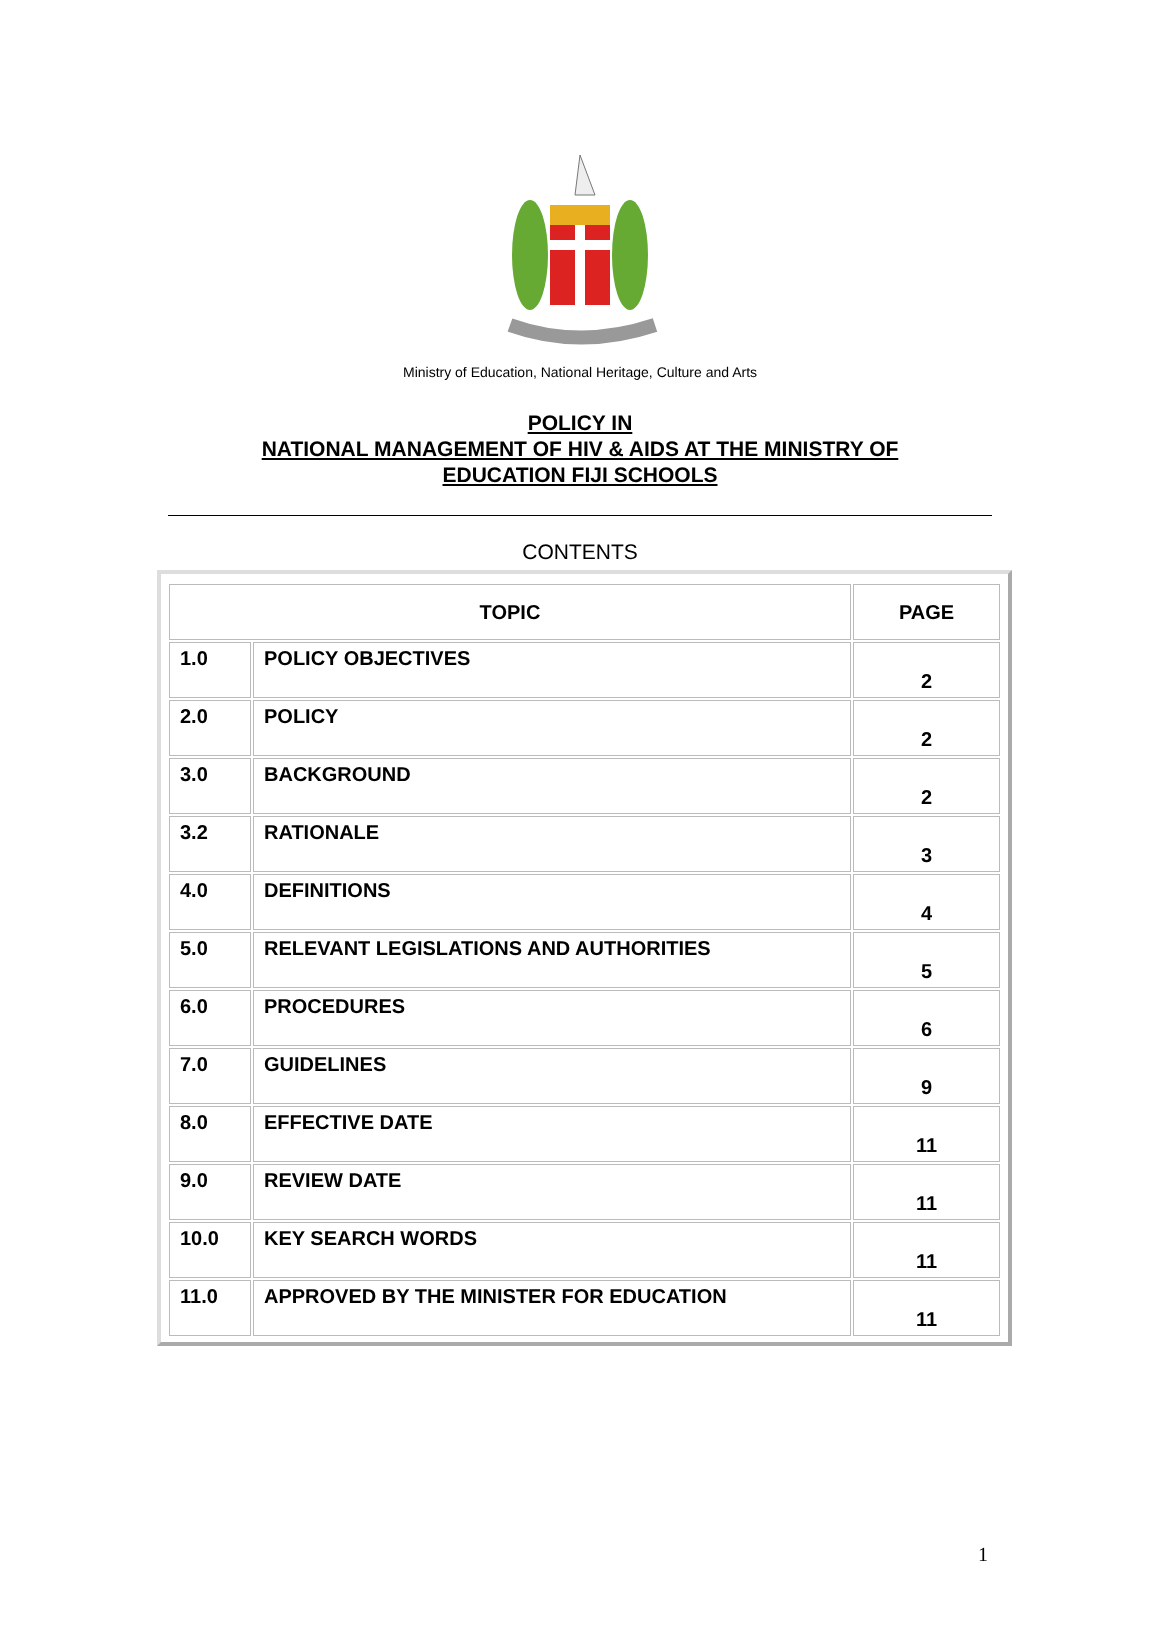Ministry of Education, National Heritage, Culture and Arts
POLICY IN
NATIONAL MANAGEMENT OF HIV & AIDS AT THE MINISTRY OF
EDUCATION FIJI SCHOOLS
CONTENTS
| TOPIC | | PAGE |
| --- | --- | --- |
| 1.0 | POLICY OBJECTIVES | 2 |
| 2.0 | POLICY | 2 |
| 3.0 | BACKGROUND | 2 |
| 3.2 | RATIONALE | 3 |
| 4.0 | DEFINITIONS | 4 |
| 5.0 | RELEVANT LEGISLATIONS AND AUTHORITIES | 5 |
| 6.0 | PROCEDURES | 6 |
| 7.0 | GUIDELINES | 9 |
| 8.0 | EFFECTIVE DATE | 11 |
| 9.0 | REVIEW DATE | 11 |
| 10.0 | KEY SEARCH WORDS | 11 |
| 11.0 | APPROVED BY THE MINISTER FOR EDUCATION | 11 |
1